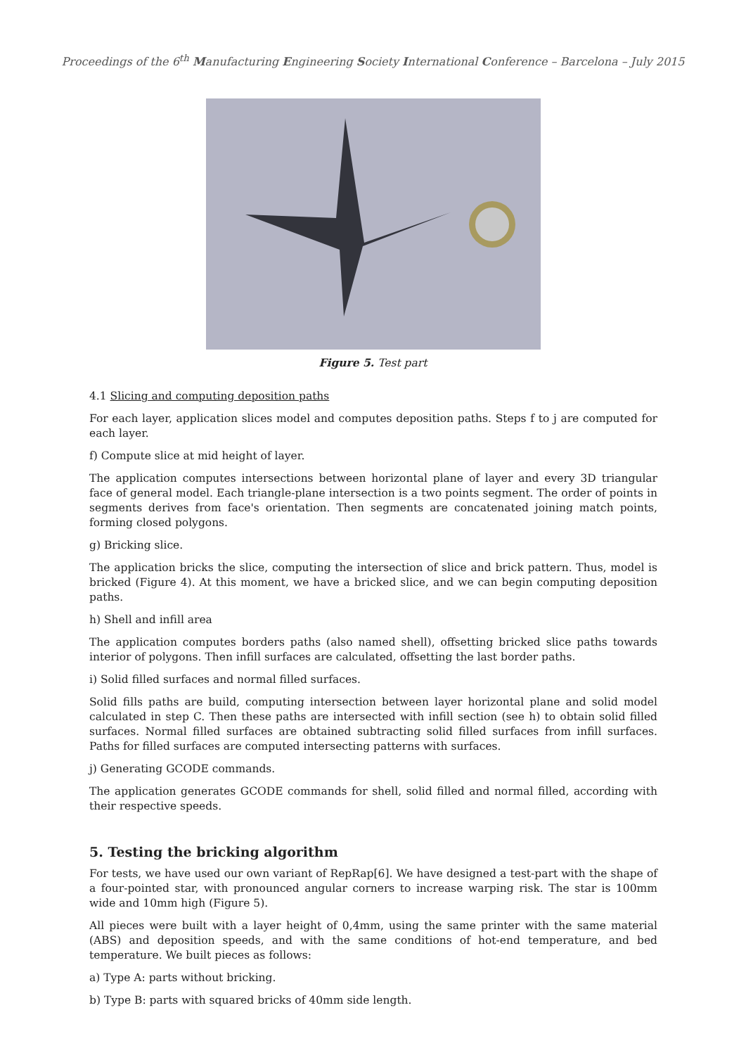Proceedings of the 6<sup>th</sup> Manufacturing Engineering Society International Conference – Barcelona – July 2015
Figure 5. Test part
4.1 Slicing and computing deposition paths
For each layer, application slices model and computes deposition paths. Steps f to j are computed for each layer.
f) Compute slice at mid height of layer.
The application computes intersections between horizontal plane of layer and every 3D triangular face of general model. Each triangle-plane intersection is a two points segment. The order of points in segments derives from face's orientation. Then segments are concatenated joining match points, forming closed polygons.
g) Bricking slice.
The application bricks the slice, computing the intersection of slice and brick pattern. Thus, model is bricked (Figure 4). At this moment, we have a bricked slice, and we can begin computing deposition paths.
h) Shell and infill area
The application computes borders paths (also named shell), offsetting bricked slice paths towards interior of polygons. Then infill surfaces are calculated, offsetting the last border paths.
i) Solid filled surfaces and normal filled surfaces.
Solid fills paths are build, computing intersection between layer horizontal plane and solid model calculated in step C. Then these paths are intersected with infill section (see h) to obtain solid filled surfaces. Normal filled surfaces are obtained subtracting solid filled surfaces from infill surfaces. Paths for filled surfaces are computed intersecting patterns with surfaces.
j) Generating GCODE commands.
The application generates GCODE commands for shell, solid filled and normal filled, according with their respective speeds.
5. Testing the bricking algorithm
For tests, we have used our own variant of RepRap[6]. We have designed a test-part with the shape of a four-pointed star, with pronounced angular corners to increase warping risk. The star is 100mm wide and 10mm high (Figure 5).
All pieces were built with a layer height of 0,4mm, using the same printer with the same material (ABS) and deposition speeds, and with the same conditions of hot-end temperature, and bed temperature. We built pieces as follows:
a) Type A: parts without bricking.
b) Type B: parts with squared bricks of 40mm side length.